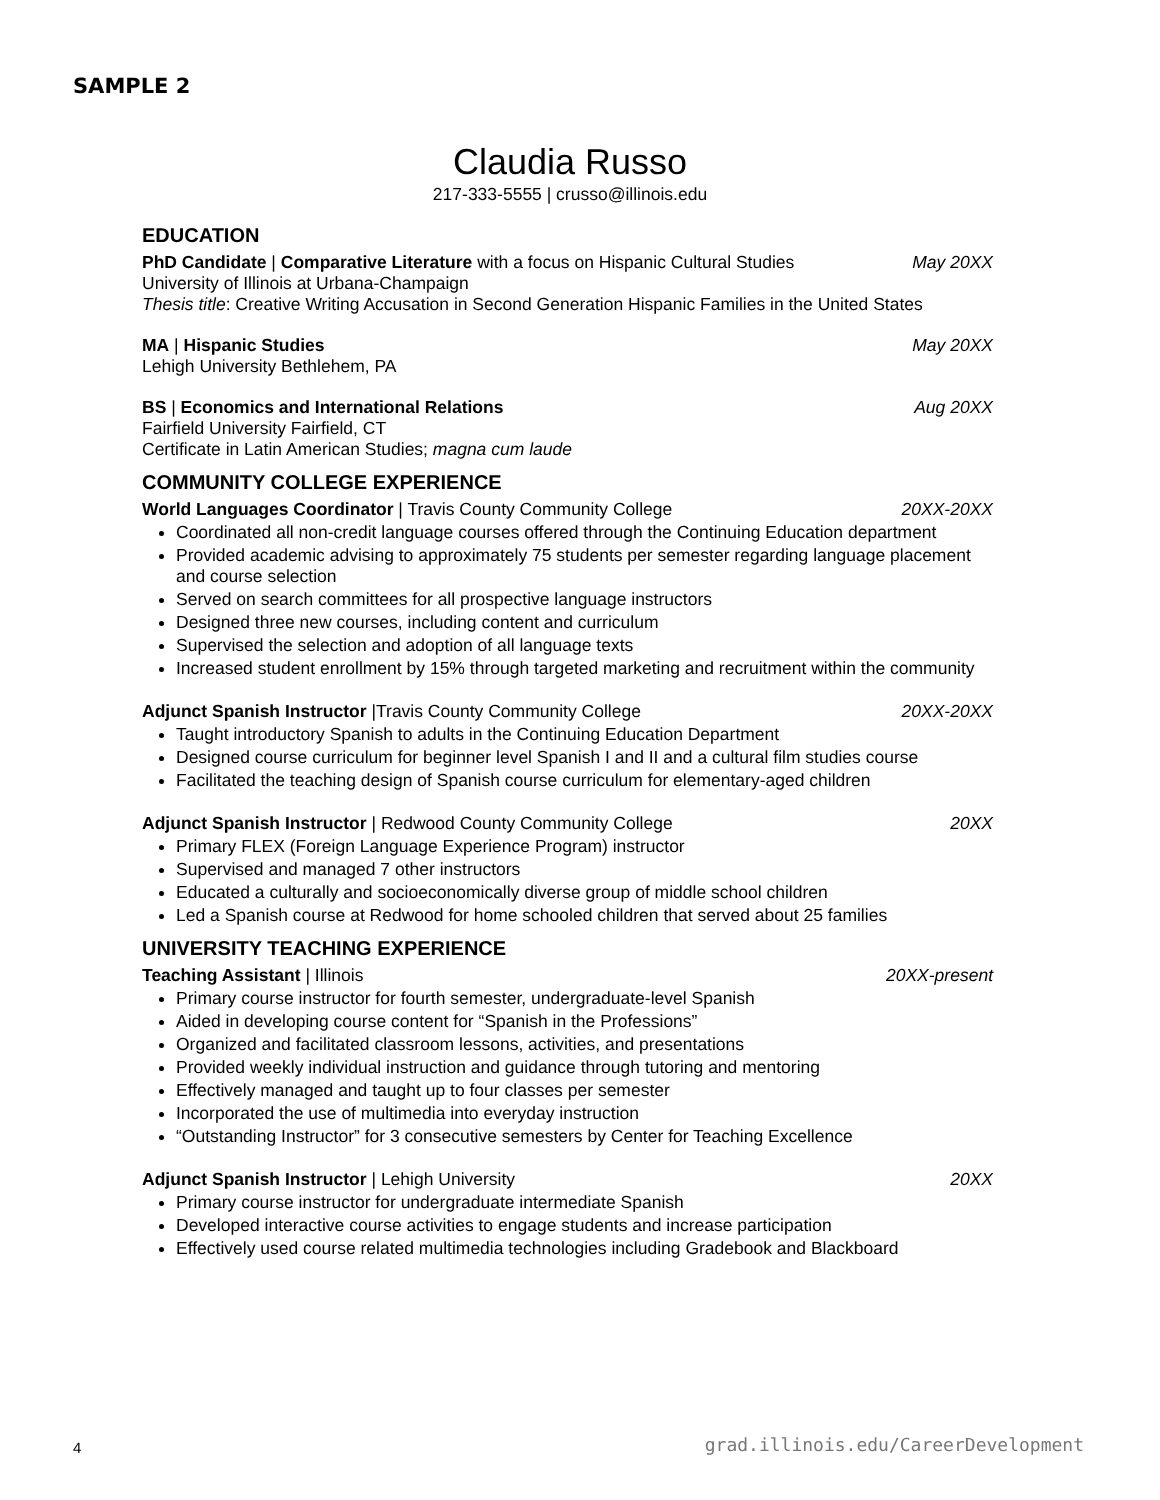SAMPLE 2
Claudia Russo
217-333-5555 | crusso@illinois.edu
EDUCATION
PhD Candidate | Comparative Literature with a focus on Hispanic Cultural Studies May 20XX
University of Illinois at Urbana-Champaign
Thesis title: Creative Writing Accusation in Second Generation Hispanic Families in the United States
MA | Hispanic Studies May 20XX
Lehigh University Bethlehem, PA
BS | Economics and International Relations Aug 20XX
Fairfield University Fairfield, CT
Certificate in Latin American Studies; magna cum laude
COMMUNITY COLLEGE EXPERIENCE
World Languages Coordinator | Travis County Community College 20XX-20XX
Coordinated all non-credit language courses offered through the Continuing Education department
Provided academic advising to approximately 75 students per semester regarding language placement and course selection
Served on search committees for all prospective language instructors
Designed three new courses, including content and curriculum
Supervised the selection and adoption of all language texts
Increased student enrollment by 15% through targeted marketing and recruitment within the community
Adjunct Spanish Instructor |Travis County Community College 20XX-20XX
Taught introductory Spanish to adults in the Continuing Education Department
Designed course curriculum for beginner level Spanish I and II and a cultural film studies course
Facilitated the teaching design of Spanish course curriculum for elementary-aged children
Adjunct Spanish Instructor | Redwood County Community College 20XX
Primary FLEX (Foreign Language Experience Program) instructor
Supervised and managed 7 other instructors
Educated a culturally and socioeconomically diverse group of middle school children
Led a Spanish course at Redwood for home schooled children that served about 25 families
UNIVERSITY TEACHING EXPERIENCE
Teaching Assistant | Illinois 20XX-present
Primary course instructor for fourth semester, undergraduate-level Spanish
Aided in developing course content for “Spanish in the Professions”
Organized and facilitated classroom lessons, activities, and presentations
Provided weekly individual instruction and guidance through tutoring and mentoring
Effectively managed and taught up to four classes per semester
Incorporated the use of multimedia into everyday instruction
“Outstanding Instructor” for 3 consecutive semesters by Center for Teaching Excellence
Adjunct Spanish Instructor | Lehigh University 20XX
Primary course instructor for undergraduate intermediate Spanish
Developed interactive course activities to engage students and increase participation
Effectively used course related multimedia technologies including Gradebook and Blackboard
4 grad.illinois.edu/CareerDevelopment